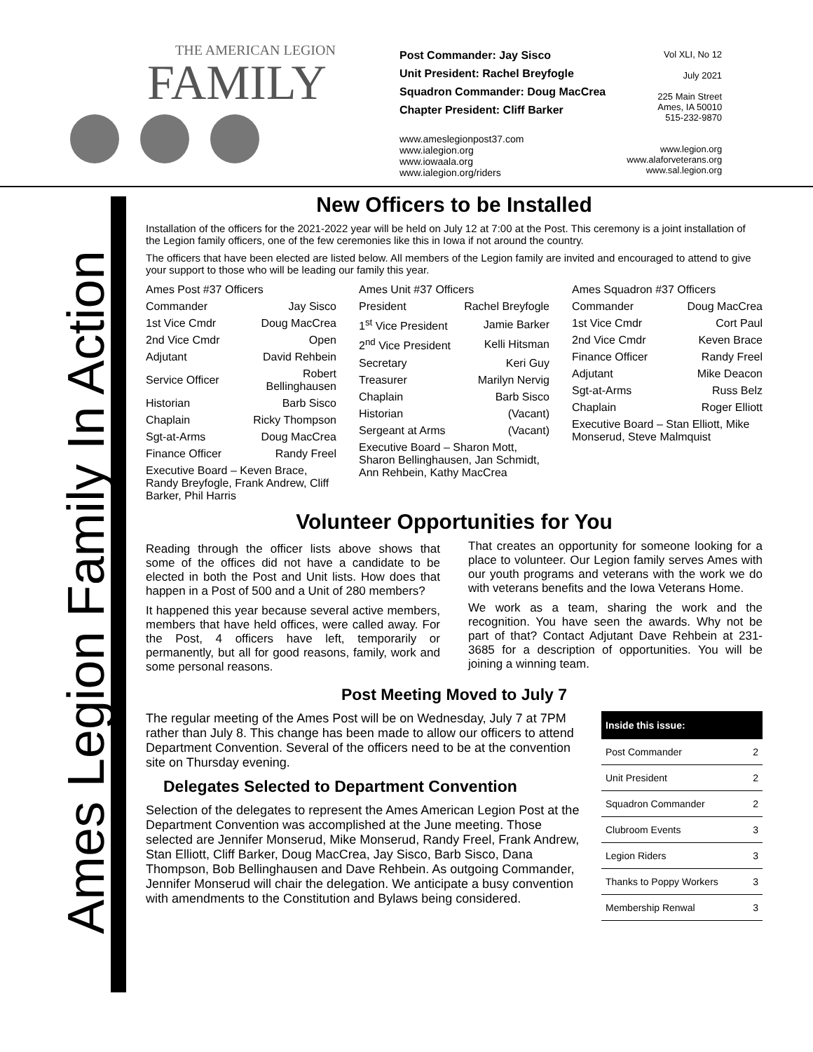THE AMERICAN LEGION
FAMILY
Post Commander: Jay Sisco
Unit President: Rachel Breyfogle
Squadron Commander: Doug MacCrea
Chapter President: Cliff Barker
www.ameslegionpost37.com
www.ialegion.org
www.iowaala.org
www.ialegion.org/riders
Vol XLI, No 12
July 2021
225 Main Street
Ames, IA 50010
515-232-9870
www.legion.org
www.alaforveterans.org
www.sal.legion.org
Ames Legion Family In Action
New Officers to be Installed
Installation of the officers for the 2021-2022 year will be held on July 12 at 7:00 at the Post. This ceremony is a joint installation of the Legion family officers, one of the few ceremonies like this in Iowa if not around the country.
The officers that have been elected are listed below. All members of the Legion family are invited and encouraged to attend to give your support to those who will be leading our family this year.
| Ames Post #37 Officers | |
| Commander | Jay Sisco |
| 1st Vice Cmdr | Doug MacCrea |
| 2nd Vice Cmdr | Open |
| Adjutant | David Rehbein |
| Service Officer | Robert Bellinghausen |
| Historian | Barb Sisco |
| Chaplain | Ricky Thompson |
| Sgt-at-Arms | Doug MacCrea |
| Finance Officer | Randy Freel |
| Executive Board – Keven Brace, Randy Breyfogle, Frank Andrew, Cliff Barker, Phil Harris | |
| Ames Unit #37 Officers | |
| President | Rachel Breyfogle |
| 1<sup>st</sup> Vice President | Jamie Barker |
| 2<sup>nd</sup> Vice President | Kelli Hitsman |
| Secretary | Keri Guy |
| Treasurer | Marilyn Nervig |
| Chaplain | Barb Sisco |
| Historian | (Vacant) |
| Sergeant at Arms | (Vacant) |
| Executive Board – Sharon Mott, Sharon Bellinghausen, Jan Schmidt, Ann Rehbein, Kathy MacCrea | |
| Ames Squadron #37 Officers | |
| Commander | Doug MacCrea |
| 1st Vice Cmdr | Cort Paul |
| 2nd Vice Cmdr | Keven Brace |
| Finance Officer | Randy Freel |
| Adjutant | Mike Deacon |
| Sgt-at-Arms | Russ Belz |
| Chaplain | Roger Elliott |
| Executive Board – Stan Elliott, Mike Monserud, Steve Malmquist | |
Volunteer Opportunities for You
Reading through the officer lists above shows that some of the offices did not have a candidate to be elected in both the Post and Unit lists. How does that happen in a Post of 500 and a Unit of 280 members?
It happened this year because several active members, members that have held offices, were called away. For the Post, 4 officers have left, temporarily or permanently, but all for good reasons, family, work and some personal reasons.
That creates an opportunity for someone looking for a place to volunteer. Our Legion family serves Ames with our youth programs and veterans with the work we do with veterans benefits and the Iowa Veterans Home.
We work as a team, sharing the work and the recognition. You have seen the awards. Why not be part of that? Contact Adjutant Dave Rehbein at 231-3685 for a description of opportunities. You will be joining a winning team.
Post Meeting Moved to July 7
| Inside this issue: | |
| --- | --- |
| Post Commander | 2 |
| Unit President | 2 |
| Squadron Commander | 2 |
| Clubroom Events | 3 |
| Legion Riders | 3 |
| Thanks to Poppy Workers | 3 |
| Membership Renwal | 3 |
The regular meeting of the Ames Post will be on Wednesday, July 7 at 7PM rather than July 8. This change has been made to allow our officers to attend Department Convention. Several of the officers need to be at the convention site on Thursday evening.
Delegates Selected to Department Convention
Selection of the delegates to represent the Ames American Legion Post at the Department Convention was accomplished at the June meeting. Those selected are Jennifer Monserud, Mike Monserud, Randy Freel, Frank Andrew, Stan Elliott, Cliff Barker, Doug MacCrea, Jay Sisco, Barb Sisco, Dana Thompson, Bob Bellinghausen and Dave Rehbein. As outgoing Commander, Jennifer Monserud will chair the delegation. We anticipate a busy convention with amendments to the Constitution and Bylaws being considered.